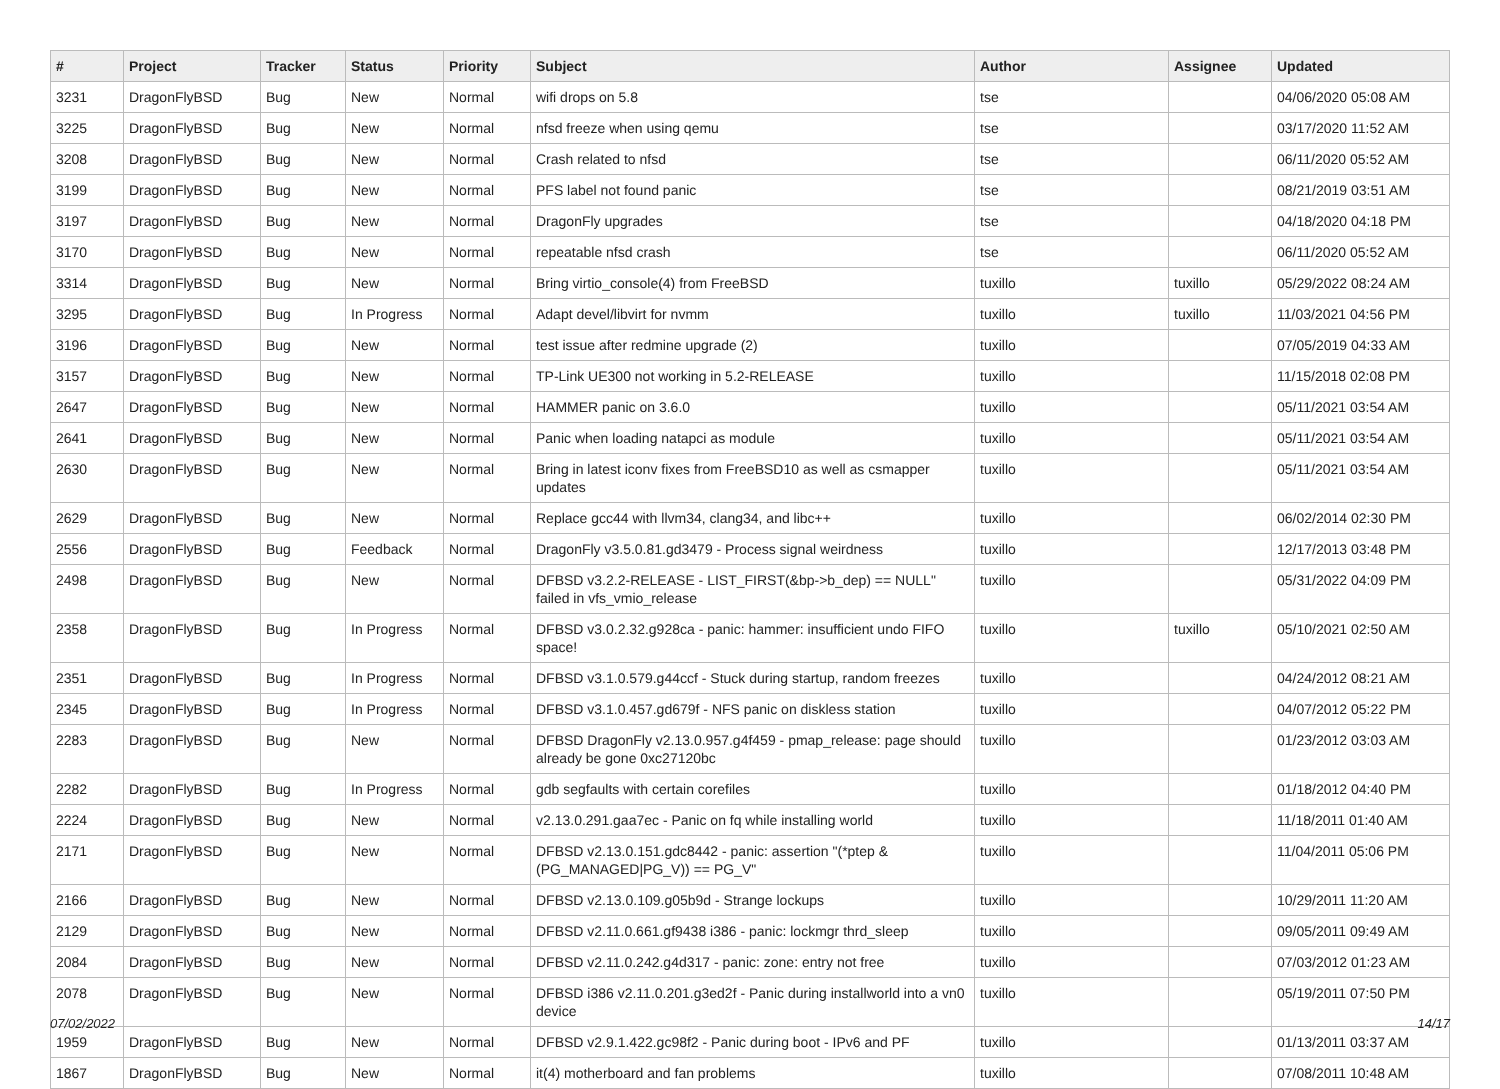| # | Project | Tracker | Status | Priority | Subject | Author | Assignee | Updated |
| --- | --- | --- | --- | --- | --- | --- | --- | --- |
| 3231 | DragonFlyBSD | Bug | New | Normal | wifi drops on 5.8 | tse | | 04/06/2020 05:08 AM |
| 3225 | DragonFlyBSD | Bug | New | Normal | nfsd freeze when using qemu | tse | | 03/17/2020 11:52 AM |
| 3208 | DragonFlyBSD | Bug | New | Normal | Crash related to nfsd | tse | | 06/11/2020 05:52 AM |
| 3199 | DragonFlyBSD | Bug | New | Normal | PFS label not found panic | tse | | 08/21/2019 03:51 AM |
| 3197 | DragonFlyBSD | Bug | New | Normal | DragonFly upgrades | tse | | 04/18/2020 04:18 PM |
| 3170 | DragonFlyBSD | Bug | New | Normal | repeatable nfsd crash | tse | | 06/11/2020 05:52 AM |
| 3314 | DragonFlyBSD | Bug | New | Normal | Bring virtio_console(4) from FreeBSD | tuxillo | tuxillo | 05/29/2022 08:24 AM |
| 3295 | DragonFlyBSD | Bug | In Progress | Normal | Adapt devel/libvirt for nvmm | tuxillo | tuxillo | 11/03/2021 04:56 PM |
| 3196 | DragonFlyBSD | Bug | New | Normal | test issue after redmine upgrade (2) | tuxillo | | 07/05/2019 04:33 AM |
| 3157 | DragonFlyBSD | Bug | New | Normal | TP-Link UE300 not working in 5.2-RELEASE | tuxillo | | 11/15/2018 02:08 PM |
| 2647 | DragonFlyBSD | Bug | New | Normal | HAMMER panic on 3.6.0 | tuxillo | | 05/11/2021 03:54 AM |
| 2641 | DragonFlyBSD | Bug | New | Normal | Panic when loading natapci as module | tuxillo | | 05/11/2021 03:54 AM |
| 2630 | DragonFlyBSD | Bug | New | Normal | Bring in latest iconv fixes from FreeBSD10 as well as csmapper updates | tuxillo | | 05/11/2021 03:54 AM |
| 2629 | DragonFlyBSD | Bug | New | Normal | Replace gcc44 with llvm34, clang34, and libc++ | tuxillo | | 06/02/2014 02:30 PM |
| 2556 | DragonFlyBSD | Bug | Feedback | Normal | DragonFly v3.5.0.81.gd3479 - Process signal weirdness | tuxillo | | 12/17/2013 03:48 PM |
| 2498 | DragonFlyBSD | Bug | New | Normal | DFBSD v3.2.2-RELEASE - LIST_FIRST(&bp->b_dep) == NULL" failed in vfs_vmio_release | tuxillo | | 05/31/2022 04:09 PM |
| 2358 | DragonFlyBSD | Bug | In Progress | Normal | DFBSD v3.0.2.32.g928ca - panic: hammer: insufficient undo FIFO space! | tuxillo | tuxillo | 05/10/2021 02:50 AM |
| 2351 | DragonFlyBSD | Bug | In Progress | Normal | DFBSD v3.1.0.579.g44ccf - Stuck during startup, random freezes | tuxillo | | 04/24/2012 08:21 AM |
| 2345 | DragonFlyBSD | Bug | In Progress | Normal | DFBSD v3.1.0.457.gd679f - NFS panic on diskless station | tuxillo | | 04/07/2012 05:22 PM |
| 2283 | DragonFlyBSD | Bug | New | Normal | DFBSD DragonFly v2.13.0.957.g4f459 - pmap_release: page should already be gone 0xc27120bc | tuxillo | | 01/23/2012 03:03 AM |
| 2282 | DragonFlyBSD | Bug | In Progress | Normal | gdb segfaults with certain corefiles | tuxillo | | 01/18/2012 04:40 PM |
| 2224 | DragonFlyBSD | Bug | New | Normal | v2.13.0.291.gaa7ec - Panic on fq while installing world | tuxillo | | 11/18/2011 01:40 AM |
| 2171 | DragonFlyBSD | Bug | New | Normal | DFBSD v2.13.0.151.gdc8442 - panic: assertion "(*ptep & (PG_MANAGED/PG_V)) == PG_V" | tuxillo | | 11/04/2011 05:06 PM |
| 2166 | DragonFlyBSD | Bug | New | Normal | DFBSD v2.13.0.109.g05b9d - Strange lockups | tuxillo | | 10/29/2011 11:20 AM |
| 2129 | DragonFlyBSD | Bug | New | Normal | DFBSD v2.11.0.661.gf9438 i386 - panic: lockmgr thrd_sleep | tuxillo | | 09/05/2011 09:49 AM |
| 2084 | DragonFlyBSD | Bug | New | Normal | DFBSD v2.11.0.242.g4d317 - panic: zone: entry not free | tuxillo | | 07/03/2012 01:23 AM |
| 2078 | DragonFlyBSD | Bug | New | Normal | DFBSD i386 v2.11.0.201.g3ed2f - Panic during installworld into a vn0 device | tuxillo | | 05/19/2011 07:50 PM |
| 1959 | DragonFlyBSD | Bug | New | Normal | DFBSD v2.9.1.422.gc98f2 - Panic during boot - IPv6 and PF | tuxillo | | 01/13/2011 03:37 AM |
| 1867 | DragonFlyBSD | Bug | New | Normal | it(4) motherboard and fan problems | tuxillo | | 07/08/2011 10:48 AM |
07/02/2022 14/17